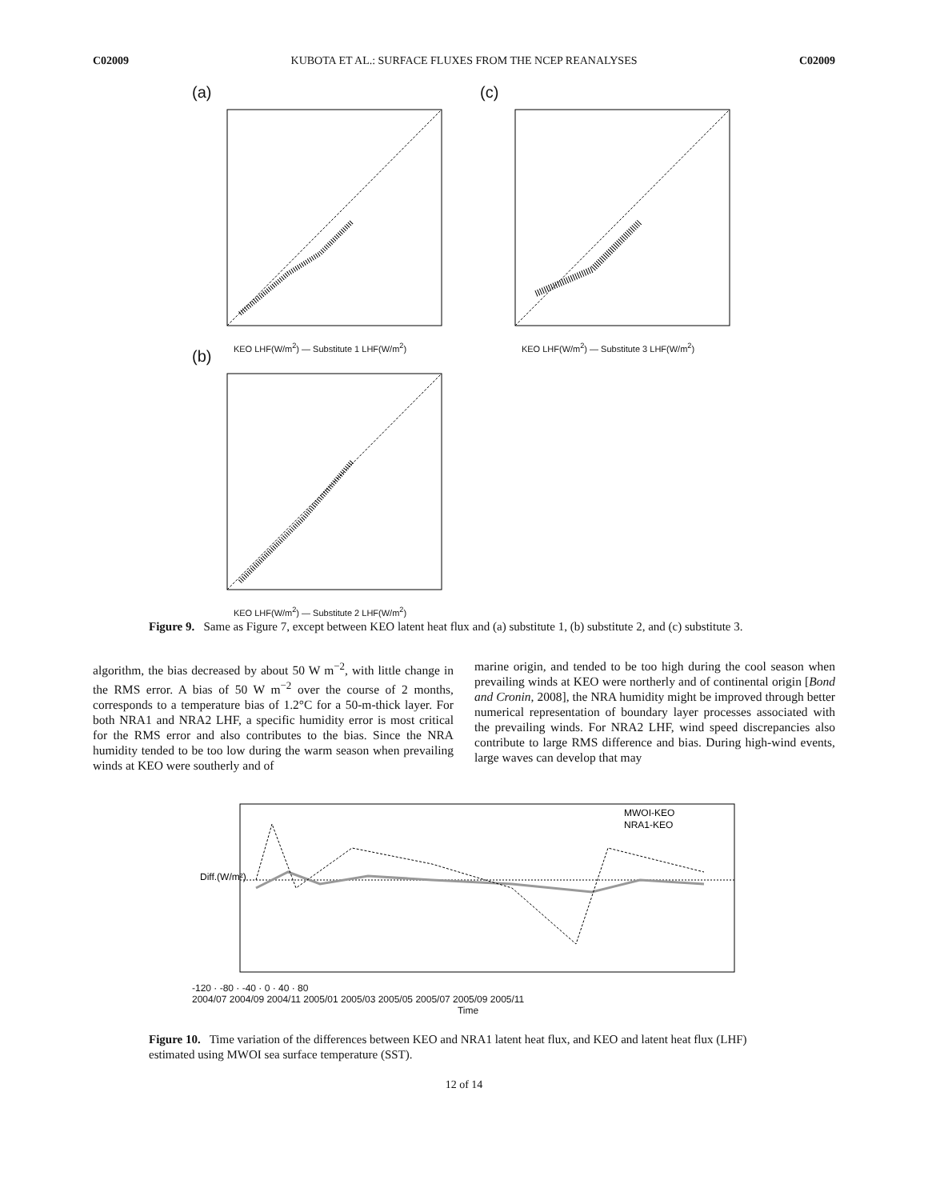C02009 KUBOTA ET AL.: SURFACE FLUXES FROM THE NCEP REANALYSES C02009
(a)
KEO LHF(W/m<sup>2</sup>) — Substitute 1 LHF(W/m<sup>2</sup>)
(b)
KEO LHF(W/m<sup>2</sup>) — Substitute 2 LHF(W/m<sup>2</sup>)
(c)
KEO LHF(W/m<sup>2</sup>) — Substitute 3 LHF(W/m<sup>2</sup>)
Figure 9. Same as Figure 7, except between KEO latent heat flux and (a) substitute 1, (b) substitute 2, and (c) substitute 3.
algorithm, the bias decreased by about 50 W m<sup>−2</sup>, with little change in the RMS error. A bias of 50 W m<sup>−2</sup> over the course of 2 months, corresponds to a temperature bias of 1.2°C for a 50-m-thick layer. For both NRA1 and NRA2 LHF, a specific humidity error is most critical for the RMS error and also contributes to the bias. Since the NRA humidity tended to be too low during the warm season when prevailing winds at KEO were southerly and of
marine origin, and tended to be too high during the cool season when prevailing winds at KEO were northerly and of continental origin [Bond and Cronin, 2008], the NRA humidity might be improved through better numerical representation of boundary layer processes associated with the prevailing winds. For NRA2 LHF, wind speed discrepancies also contribute to large RMS difference and bias. During high-wind events, large waves can develop that may
MWOI-KEO
NRA1-KEO
Diff.(W/m²)
-120 · -80 · -40 · 0 · 40 · 80
2004/07 2004/09 2004/11 2005/01 2005/03 2005/05 2005/07 2005/09 2005/11
Time
Figure 10. Time variation of the differences between KEO and NRA1 latent heat flux, and KEO and latent heat flux (LHF) estimated using MWOI sea surface temperature (SST).
12 of 14